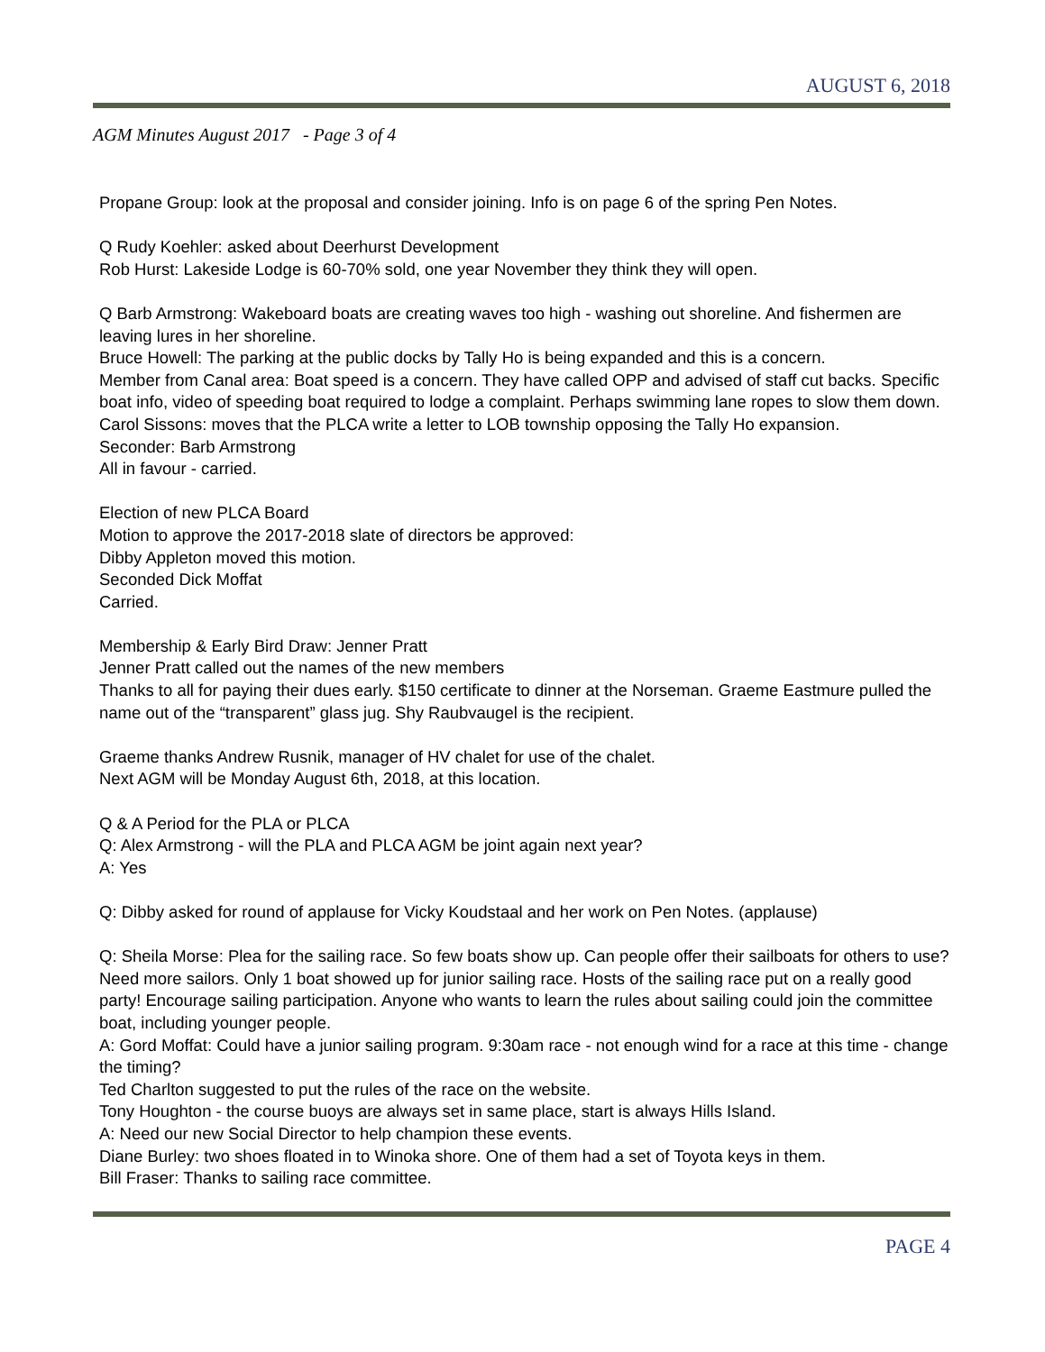AUGUST 6, 2018
AGM Minutes August 2017 - Page 3 of 4
Propane Group: look at the proposal and consider joining. Info is on page 6 of the spring Pen Notes.
Q Rudy Koehler: asked about Deerhurst Development
Rob Hurst: Lakeside Lodge is 60-70% sold, one year November they think they will open.
Q Barb Armstrong: Wakeboard boats are creating waves too high - washing out shoreline. And fishermen are leaving lures in her shoreline.
Bruce Howell: The parking at the public docks by Tally Ho is being expanded and this is a concern.
Member from Canal area: Boat speed is a concern. They have called OPP and advised of staff cut backs. Specific boat info, video of speeding boat required to lodge a complaint. Perhaps swimming lane ropes to slow them down.
Carol Sissons: moves that the PLCA write a letter to LOB township opposing the Tally Ho expansion.
Seconder: Barb Armstrong
All in favour - carried.
Election of new PLCA Board
Motion to approve the 2017-2018 slate of directors be approved:
Dibby Appleton moved this motion.
Seconded Dick Moffat
Carried.
Membership & Early Bird Draw: Jenner Pratt
Jenner Pratt called out the names of the new members
Thanks to all for paying their dues early. $150 certificate to dinner at the Norseman. Graeme Eastmure pulled the name out of the “transparent” glass jug. Shy Raubvaugel is the recipient.
Graeme thanks Andrew Rusnik, manager of HV chalet for use of the chalet.
Next AGM will be Monday August 6th, 2018, at this location.
Q & A Period for the PLA or PLCA
Q: Alex Armstrong - will the PLA and PLCA AGM be joint again next year?
A: Yes
Q: Dibby asked for round of applause for Vicky Koudstaal and her work on Pen Notes. (applause)
Q: Sheila Morse: Plea for the sailing race. So few boats show up. Can people offer their sailboats for others to use? Need more sailors. Only 1 boat showed up for junior sailing race. Hosts of the sailing race put on a really good party! Encourage sailing participation. Anyone who wants to learn the rules about sailing could join the committee boat, including younger people.
A: Gord Moffat: Could have a junior sailing program. 9:30am race - not enough wind for a race at this time - change the timing?
Ted Charlton suggested to put the rules of the race on the website.
Tony Houghton - the course buoys are always set in same place, start is always Hills Island.
A: Need our new Social Director to help champion these events.
Diane Burley: two shoes floated in to Winoka shore. One of them had a set of Toyota keys in them.
Bill Fraser: Thanks to sailing race committee.
PAGE 4